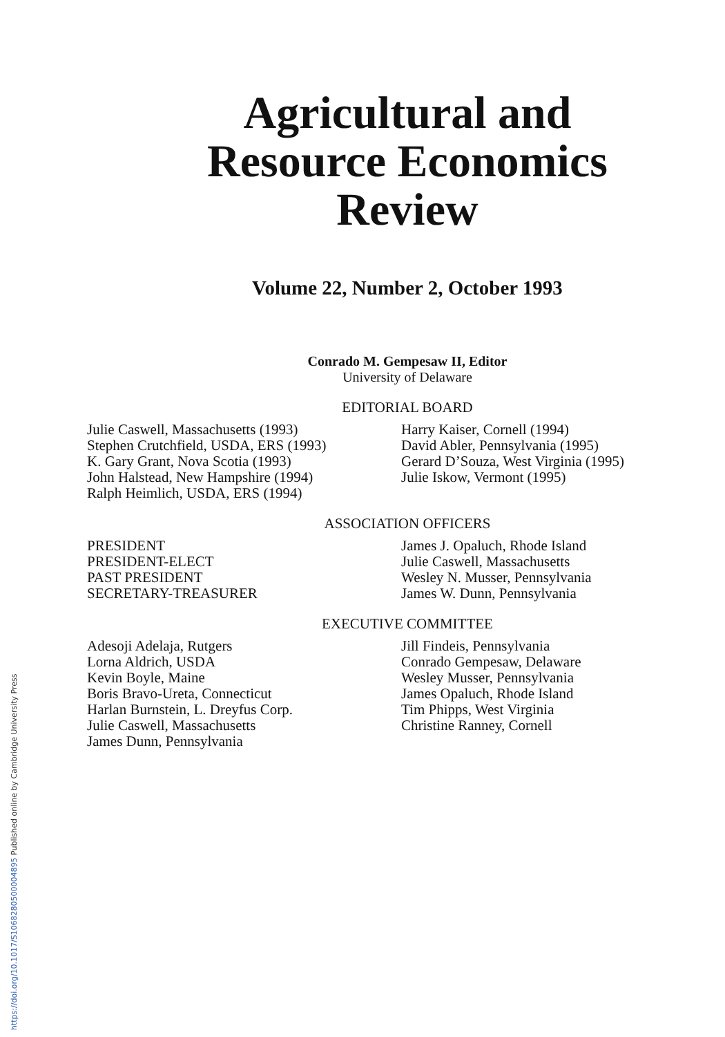https://doi.org/10.1017/S1068280500004895 Published online by Cambridge University Press
Agricultural and
Resource Economics
Review
Volume 22, Number 2, October 1993
Conrado M. Gempesaw II, Editor
University of Delaware
EDITORIAL BOARD
Julie Caswell, Massachusetts (1993)
Stephen Crutchfield, USDA, ERS (1993)
K. Gary Grant, Nova Scotia (1993)
John Halstead, New Hampshire (1994)
Ralph Heimlich, USDA, ERS (1994)
Harry Kaiser, Cornell (1994)
David Abler, Pennsylvania (1995)
Gerard D’Souza, West Virginia (1995)
Julie Iskow, Vermont (1995)
ASSOCIATION OFFICERS
PRESIDENT
PRESIDENT-ELECT
PAST PRESIDENT
SECRETARY-TREASURER
James J. Opaluch, Rhode Island
Julie Caswell, Massachusetts
Wesley N. Musser, Pennsylvania
James W. Dunn, Pennsylvania
EXECUTIVE COMMITTEE
Adesoji Adelaja, Rutgers
Lorna Aldrich, USDA
Kevin Boyle, Maine
Boris Bravo-Ureta, Connecticut
Harlan Burnstein, L. Dreyfus Corp.
Julie Caswell, Massachusetts
James Dunn, Pennsylvania
Jill Findeis, Pennsylvania
Conrado Gempesaw, Delaware
Wesley Musser, Pennsylvania
James Opaluch, Rhode Island
Tim Phipps, West Virginia
Christine Ranney, Cornell